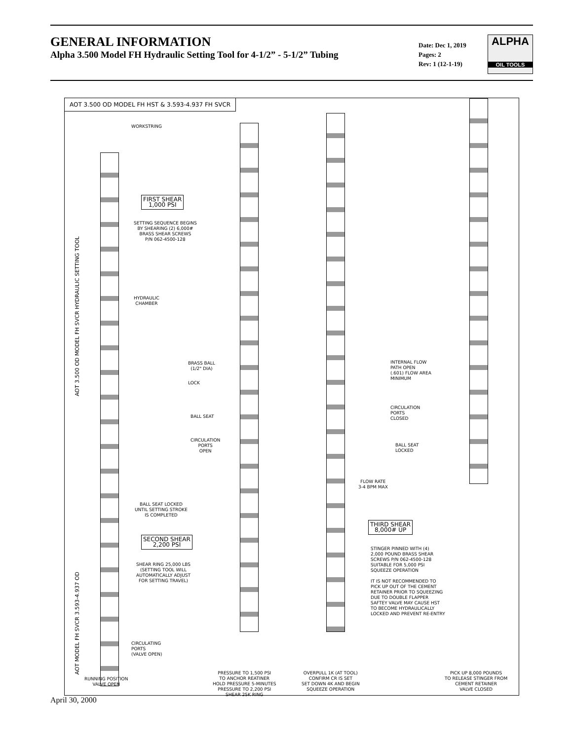GENERAL INFORMATION
Alpha 3.500 Model FH Hydraulic Setting Tool for 4-1/2” - 5-1/2” Tubing
Date: Dec 1, 2019
Pages: 2
Rev: 1 (12-1-19)
ALPHA
OIL TOOLS
AOT 3.500 OD MODEL FH HST & 3.593-4.937 FH SVCR
WORKSTRING
FIRST SHEAR
1,000 PSI
SETTING SEQUENCE BEGINS
BY SHEARING (2) 6,000#
BRASS SHEAR SCREWS
P/N 062-4500-128
HYDRAULIC
CHAMBER
BRASS BALL
(1/2" DIA)
LOCK
BALL SEAT
CIRCULATION
PORTS
OPEN
BALL SEAT LOCKED
UNTIL SETTING STROKE
IS COMPLETED
SECOND SHEAR
2,200 PSI
SHEAR RING 25,000 LBS
(SETTING TOOL WILL
AUTOMATICALLY ADJUST
FOR SETTING TRAVEL)
CIRCULATING
PORTS
(VALVE OPEN)
AOT 3.500 OD MODEL FH SVCR HYDRAULIC SETTING TOOL
AOT MODEL FH SVCR 3.593-4.937 OD
INTERNAL FLOW
PATH OPEN
(.601) FLOW AREA
MINIMUM
CIRCULATION
PORTS
CLOSED
BALL SEAT
LOCKED
FLOW RATE
3-4 BPM MAX
THIRD SHEAR
8,000# UP
STINGER PINNED WITH (4)
2,000 POUND BRASS SHEAR
SCREWS P/N 062-4500-128
SUITABLE FOR 5,000 PSI
SQUEEZE OPERATION
IT IS NOT RECOMMENDED TO
PICK UP OUT OF THE CEMENT
RETAINER PRIOR TO SQUEEZING
DUE TO DOUBLE FLAPPER
SAFTEY VALVE MAY CAUSE HST
TO BECOME HYDRAULICALLY
LOCKED AND PREVENT RE-ENTRY
RUNNING POSITION
VALVE OPEN
PRESSURE TO 1,500 PSI
TO ANCHOR REATINER
HOLD PRESSURE 5-MINUTES
PRESSURE TO 2,200 PSI
SHEAR 25K RING
OVERPULL 1K (AT TOOL)
CONFIRM CR IS SET
SET DOWN 4K AND BEGIN
SQUEEZE OPERATION
PICK UP 8,000 POUNDS
TO RELEASE STINGER FROM
CEMENT RETAINER
VALVE CLOSED
April 30, 2000